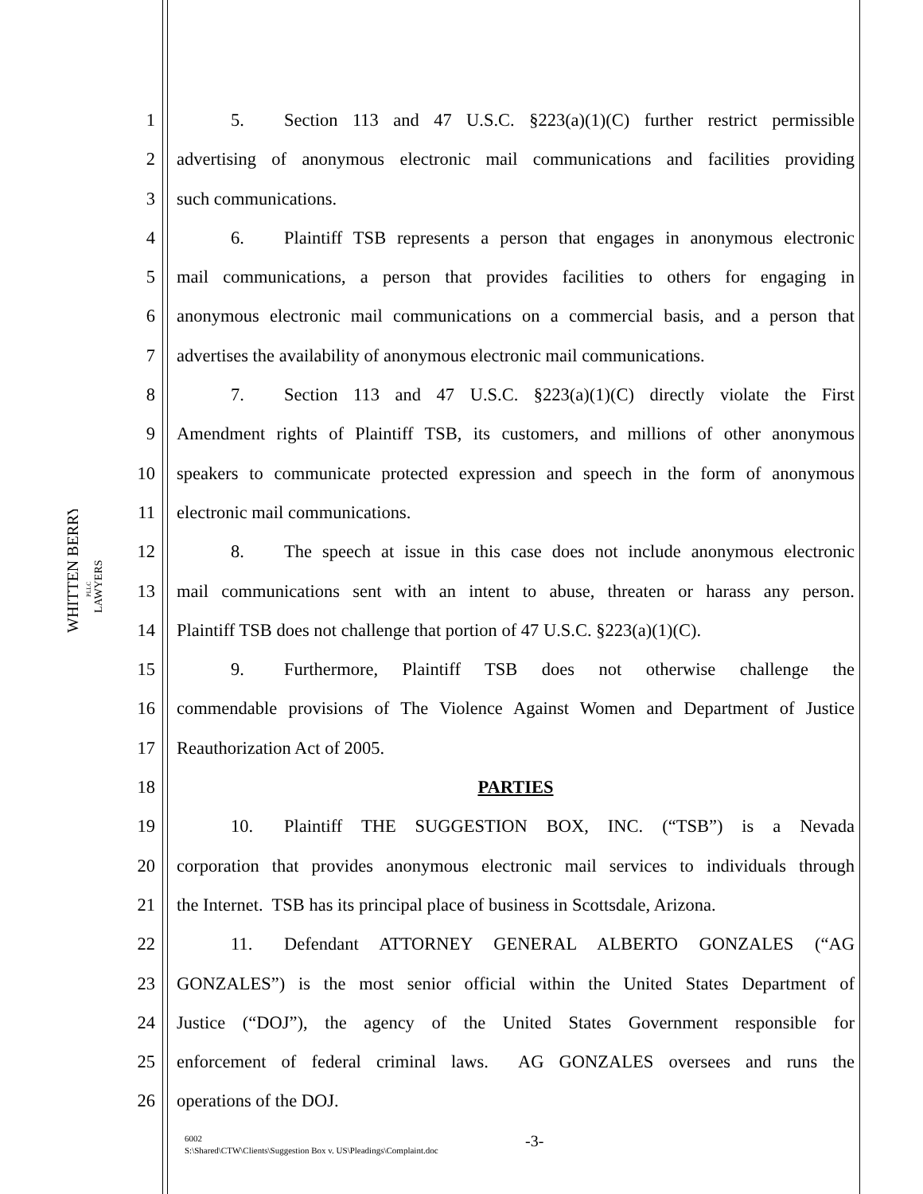WHITTEN BERRY
LAWYERS
PLLC
1 5. Section 113 and 47 U.S.C. §223(a)(1)(C) further restrict permissible
2 advertising of anonymous electronic mail communications and facilities providing
3 such communications.
4 6. Plaintiff TSB represents a person that engages in anonymous electronic
5 mail communications, a person that provides facilities to others for engaging in
6 anonymous electronic mail communications on a commercial basis, and a person that
7 advertises the availability of anonymous electronic mail communications.
8 7. Section 113 and 47 U.S.C. §223(a)(1)(C) directly violate the First
9 Amendment rights of Plaintiff TSB, its customers, and millions of other anonymous
10 speakers to communicate protected expression and speech in the form of anonymous
11 electronic mail communications.
12 8. The speech at issue in this case does not include anonymous electronic
13 mail communications sent with an intent to abuse, threaten or harass any person.
14 Plaintiff TSB does not challenge that portion of 47 U.S.C. §223(a)(1)(C).
15 9. Furthermore, Plaintiff TSB does not otherwise challenge the
16 commendable provisions of The Violence Against Women and Department of Justice
17 Reauthorization Act of 2005.
18 PARTIES
19 10. Plaintiff THE SUGGESTION BOX, INC. (“TSB”) is a Nevada
20 corporation that provides anonymous electronic mail services to individuals through
21 the Internet. TSB has its principal place of business in Scottsdale, Arizona.
22 11. Defendant ATTORNEY GENERAL ALBERTO GONZALES (“AG
23 GONZALES”) is the most senior official within the United States Department of
24 Justice (“DOJ”), the agency of the United States Government responsible for
25 enforcement of federal criminal laws. AG GONZALES oversees and runs the
26 operations of the DOJ.
6002
S:\Shared\CTW\Clients\Suggestion Box v. US\Pleadings\Complaint.doc
-3-